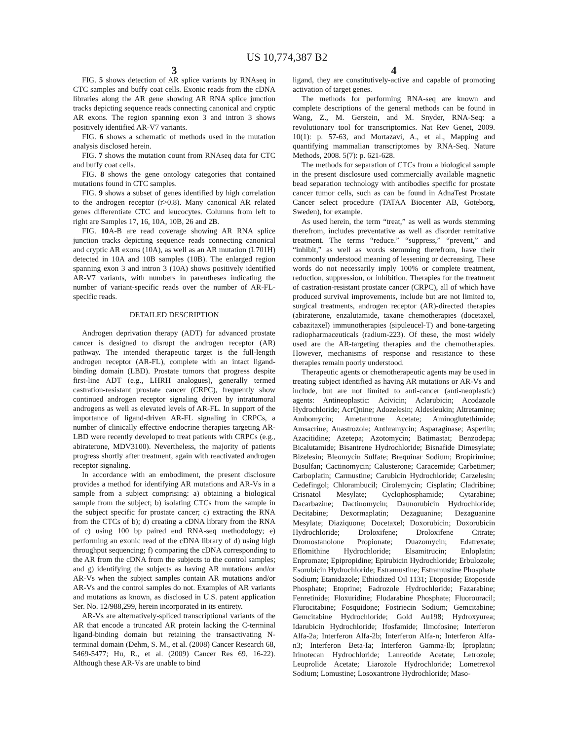US 10,774,387 B2
3
FIG. 5 shows detection of AR splice variants by RNAseq in CTC samples and buffy coat cells. Exonic reads from the cDNA libraries along the AR gene showing AR RNA splice junction tracks depicting sequence reads connecting canonical and cryptic AR exons. The region spanning exon 3 and intron 3 shows positively identified AR-V7 variants.
FIG. 6 shows a schematic of methods used in the mutation analysis disclosed herein.
FIG. 7 shows the mutation count from RNAseq data for CTC and buffy coat cells.
FIG. 8 shows the gene ontology categories that contained mutations found in CTC samples.
FIG. 9 shows a subset of genes identified by high correlation to the androgen receptor (r>0.8). Many canonical AR related genes differentiate CTC and leucocytes. Columns from left to right are Samples 17, 16, 10A, 10B, 26 and 2B.
FIG. 10 A-B are read coverage showing AR RNA splice junction tracks depicting sequence reads connecting canonical and cryptic AR exons (10A), as well as an AR mutation (L701H) detected in 10A and 10B samples (10B). The enlarged region spanning exon 3 and intron 3 (10A) shows positively identified AR-V7 variants, with numbers in parentheses indicating the number of variant-specific reads over the number of AR-FL-specific reads.
DETAILED DESCRIPTION
Androgen deprivation therapy (ADT) for advanced prostate cancer is designed to disrupt the androgen receptor (AR) pathway. The intended therapeutic target is the full-length androgen receptor (AR-FL), complete with an intact ligand-binding domain (LBD). Prostate tumors that progress despite first-line ADT (e.g., LHRH analogues), generally termed castration-resistant prostate cancer (CRPC), frequently show continued androgen receptor signaling driven by intratumoral androgens as well as elevated levels of AR-FL. In support of the importance of ligand-driven AR-FL signaling in CRPCs, a number of clinically effective endocrine therapies targeting AR-LBD were recently developed to treat patients with CRPCs (e.g., abiraterone, MDV3100). Nevertheless, the majority of patients progress shortly after treatment, again with reactivated androgen receptor signaling.
In accordance with an embodiment, the present disclosure provides a method for identifying AR mutations and AR-Vs in a sample from a subject comprising: a) obtaining a biological sample from the subject; b) isolating CTCs from the sample in the subject specific for prostate cancer; c) extracting the RNA from the CTCs of b); d) creating a cDNA library from the RNA of c) using 100 bp paired end RNA-seq methodology; e) performing an exonic read of the cDNA library of d) using high throughput sequencing; f) comparing the cDNA corresponding to the AR from the cDNA from the subjects to the control samples; and g) identifying the subjects as having AR mutations and/or AR-Vs when the subject samples contain AR mutations and/or AR-Vs and the control samples do not. Examples of AR variants and mutations as known, as disclosed in U.S. patent application Ser. No. 12/988,299, herein incorporated in its entirety.
AR-Vs are alternatively-spliced transcriptional variants of the AR that encode a truncated AR protein lacking the C-terminal ligand-binding domain but retaining the transactivating N-terminal domain (Dehm, S. M., et al. (2008) Cancer Research 68, 5469-5477; Hu, R., et al. (2009) Cancer Res 69, 16-22). Although these AR-Vs are unable to bind
4
ligand, they are constitutively-active and capable of promoting activation of target genes.
The methods for performing RNA-seq are known and complete descriptions of the general methods can be found in Wang, Z., M. Gerstein, and M. Snyder, RNA-Seq: a revolutionary tool for transcriptomics. Nat Rev Genet, 2009. 10(1): p. 57-63, and Mortazavi, A., et al., Mapping and quantifying mammalian transcriptomes by RNA-Seq. Nature Methods, 2008. 5(7): p. 621-628.
The methods for separation of CTCs from a biological sample in the present disclosure used commercially available magnetic bead separation technology with antibodies specific for prostate cancer tumor cells, such as can be found in AdnaTest Prostate Cancer select procedure (TATAA Biocenter AB, Goteborg, Sweden), for example.
As used herein, the term “treat,” as well as words stemming therefrom, includes preventative as well as disorder remitative treatment. The terms “reduce.” “suppress,” “prevent,” and “inhibit,” as well as words stemming therefrom, have their commonly understood meaning of lessening or decreasing. These words do not necessarily imply 100% or complete treatment, reduction, suppression, or inhibition. Therapies for the treatment of castration-resistant prostate cancer (CRPC), all of which have produced survival improvements, include but are not limited to, surgical treatments, androgen receptor (AR)-directed therapies (abiraterone, enzalutamide, taxane chemotherapies (docetaxel, cabazitaxel) immunotherapies (sipuleucel-T) and bone-targeting radiopharmaceuticals (radium-223). Of these, the most widely used are the AR-targeting therapies and the chemotherapies. However, mechanisms of response and resistance to these therapies remain poorly understood.
Therapeutic agents or chemotherapeutic agents may be used in treating subject identified as having AR mutations or AR-Vs and include, but are not limited to anti-cancer (anti-neoplastic) agents: Antineoplastic: Acivicin; Aclarubicin; Acodazole Hydrochloride; AcrQnine; Adozelesin; Aldesleukin; Altretamine; Ambomycin; Ametantrone Acetate; Aminoglutethimide; Amsacrine; Anastrozole; Anthramycin; Asparaginase; Asperlin; Azacitidine; Azetepa; Azotomycin; Batimastat; Benzodepa; Bicalutamide; Bisantrene Hydrochloride; Bisnafide Dimesylate; Bizelesin; Bleomycin Sulfate; Brequinar Sodium; Bropirimine; Busulfan; Cactinomycin; Calusterone; Caracemide; Carbetimer; Carboplatin; Carmustine; Carubicin Hydrochloride; Carzelesin; Cedefingol; Chlorambucil; Cirolemycin; Cisplatin; Cladribine; Crisnatol Mesylate; Cyclophosphamide; Cytarabine; Dacarbazine; Dactinomycin; Daunorubicin Hydrochloride; Decitabine; Dexormaplatin; Dezaguanine; Dezaguanine Mesylate; Diaziquone; Docetaxel; Doxorubicin; Doxorubicin Hydrochloride; Droloxifene; Droloxifene Citrate; Dromostanolone Propionate; Duazomycin; Edatrexate; Eflomithine Hydrochloride; Elsamitrucin; Enloplatin; Enpromate; Epipropidine; Epirubicin Hydrochloride; Erbulozole; Esorubicin Hydrochloride; Estramustine; Estramustine Phosphate Sodium; Etanidazole; Ethiodized Oil 1131; Etoposide; Etoposide Phosphate; Etoprine; Fadrozole Hydrochloride; Fazarabine; Fenretinide; Floxuridine; Fludarabine Phosphate; Fluorouracil; Flurocitabine; Fosquidone; Fostriecin Sodium; Gemcitabine; Gemcitabine Hydrochloride; Gold Au198; Hydroxyurea; Idarubicin Hydrochloride; Ifosfamide; Ilmofosine; Interferon Alfa-2a; Interferon Alfa-2b; Interferon Alfa-n; Interferon Alfa-n3; Interferon Beta-Ia; Interferon Gamma-Ib; Iproplatin; Irinotecan Hydrochloride; Lanreotide Acetate; Letrozole; Leuprolide Acetate; Liarozole Hydrochloride; Lometrexol Sodium; Lomustine; Losoxantrone Hydrochloride; Maso-